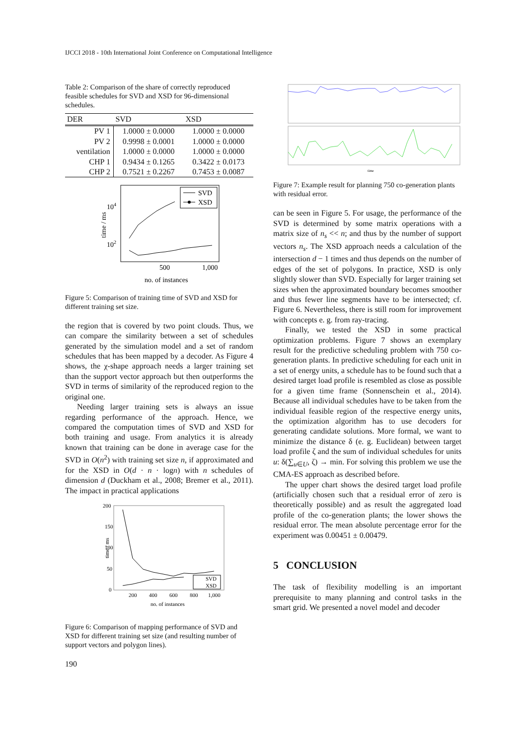IJCCI 2018 - 10th International Joint Conference on Computational Intelligence
Table 2: Comparison of the share of correctly reproduced feasible schedules for SVD and XSD for 96-dimensional schedules.
| DER | SVD | XSD |
| --- | --- | --- |
| PV 1 | 1.0000 ± 0.0000 | 1.0000 ± 0.0000 |
| PV 2 | 0.9998 ± 0.0001 | 1.0000 ± 0.0000 |
| ventilation | 1.0000 ± 0.0000 | 1.0000 ± 0.0000 |
| CHP 1 | 0.9434 ± 0.1265 | 0.3422 ± 0.0173 |
| CHP 2 | 0.7521 ± 0.2267 | 0.7453 ± 0.0087 |
time / ms
104
102
500
1,000
no. of instances
SVD
XSD
Figure 5: Comparison of training time of SVD and XSD for different training set size.
the region that is covered by two point clouds. Thus, we can compare the similarity between a set of schedules generated by the simulation model and a set of random schedules that has been mapped by a decoder. As Figure 4 shows, the χ-shape approach needs a larger training set than the support vector approach but then outperforms the SVD in terms of similarity of the reproduced region to the original one.
Needing larger training sets is always an issue regarding performance of the approach. Hence, we compared the computation times of SVD and XSD for both training and usage. From analytics it is already known that training can be done in average case for the SVD in O(n<sup>2</sup>) with training set size n, if approximated and for the XSD in O(d · n · logn) with n schedules of dimension d (Duckham et al., 2008; Bremer et al., 2011). The impact in practical applications
time / ms
200
150
100
50
0
200
400
600
800
1,000
no. of instances
SVD
XSD
Figure 6: Comparison of mapping performance of SVD and XSD for different training set size (and resulting number of support vectors and polygon lines).
time
Figure 7: Example result for planning 750 co-generation plants with residual error.
can be seen in Figure 5. For usage, the performance of the SVD is determined by some matrix operations with a matrix size of n<sub>s</sub> << n; and thus by the number of support vectors n<sub>s</sub>. The XSD approach needs a calculation of the intersection d − 1 times and thus depends on the number of edges of the set of polygons. In practice, XSD is only slightly slower than SVD. Especially for larger training set sizes when the approximated boundary becomes smoother and thus fewer line segments have to be intersected; cf. Figure 6. Nevertheless, there is still room for improvement with concepts e. g. from ray-tracing.
Finally, we tested the XSD in some practical optimization problems. Figure 7 shows an exemplary result for the predictive scheduling problem with 750 co-generation plants. In predictive scheduling for each unit in a set of energy units, a schedule has to be found such that a desired target load profile is resembled as close as possible for a given time frame (Sonnenschein et al., 2014). Because all individual schedules have to be taken from the individual feasible region of the respective energy units, the optimization algorithm has to use decoders for generating candidate solutions. More formal, we want to minimize the distance δ (e. g. Euclidean) between target load profile ζ and the sum of individual schedules for units u: δ(∑<sub>u∈U</sub>, ζ) → min. For solving this problem we use the CMA-ES approach as described before.
The upper chart shows the desired target load profile (artificially chosen such that a residual error of zero is theoretically possible) and as result the aggregated load profile of the co-generation plants; the lower shows the residual error. The mean absolute percentage error for the experiment was 0.00451 ± 0.00479.
5 CONCLUSION
The task of flexibility modelling is an important prerequisite to many planning and control tasks in the smart grid. We presented a novel model and decoder
190